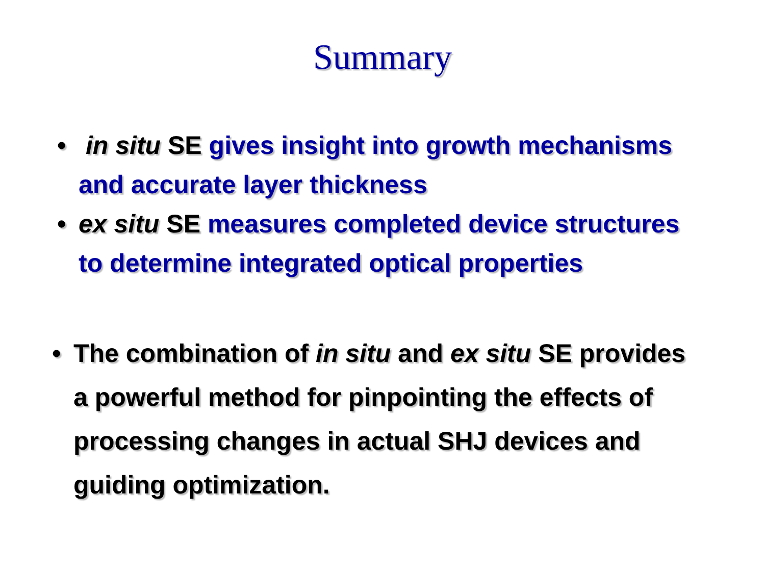Summary
• in situ SE gives insight into growth mechanisms and accurate layer thickness
• ex situ SE measures completed device structures to determine integrated optical properties
• The combination of in situ and ex situ SE provides a powerful method for pinpointing the effects of processing changes in actual SHJ devices and guiding optimization.